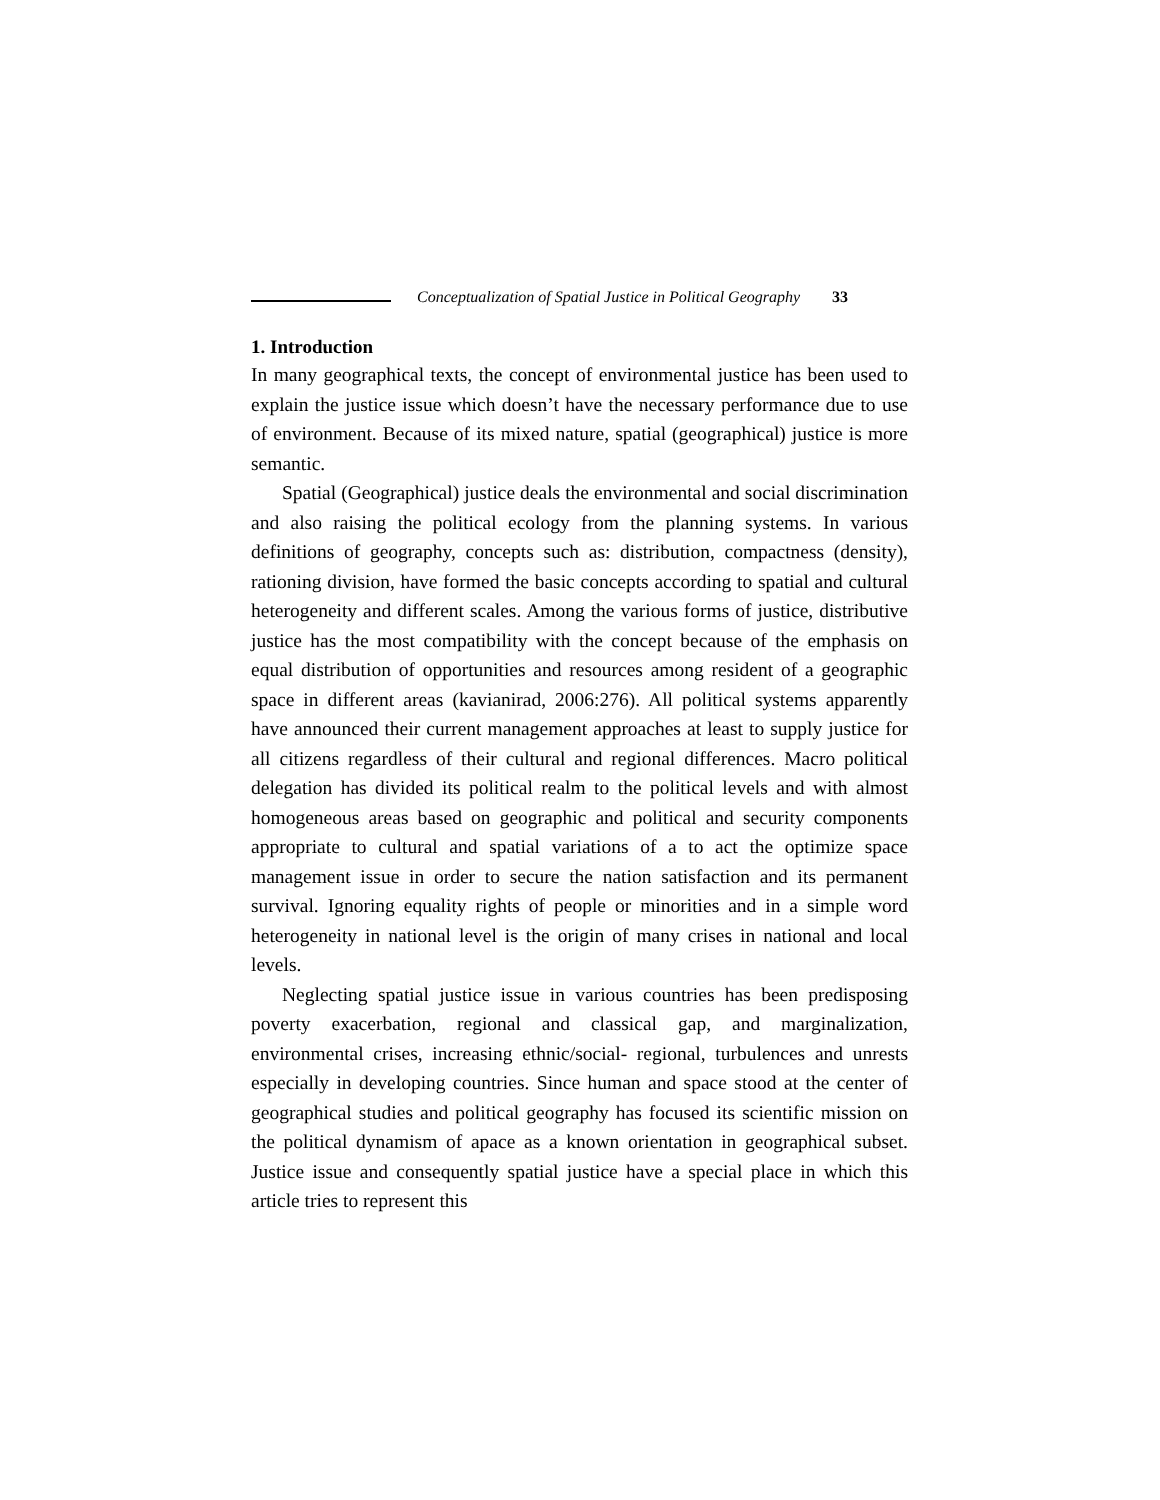Conceptualization of Spatial Justice in Political Geography 33
1. Introduction
In many geographical texts, the concept of environmental justice has been used to explain the justice issue which doesn’t have the necessary performance due to use of environment. Because of its mixed nature, spatial (geographical) justice is more semantic.
Spatial (Geographical) justice deals the environmental and social discrimination and also raising the political ecology from the planning systems. In various definitions of geography, concepts such as: distribution, compactness (density), rationing division, have formed the basic concepts according to spatial and cultural heterogeneity and different scales. Among the various forms of justice, distributive justice has the most compatibility with the concept because of the emphasis on equal distribution of opportunities and resources among resident of a geographic space in different areas (kavianirad, 2006:276). All political systems apparently have announced their current management approaches at least to supply justice for all citizens regardless of their cultural and regional differences. Macro political delegation has divided its political realm to the political levels and with almost homogeneous areas based on geographic and political and security components appropriate to cultural and spatial variations of a to act the optimize space management issue in order to secure the nation satisfaction and its permanent survival. Ignoring equality rights of people or minorities and in a simple word heterogeneity in national level is the origin of many crises in national and local levels.
Neglecting spatial justice issue in various countries has been predisposing poverty exacerbation, regional and classical gap, and marginalization, environmental crises, increasing ethnic/social- regional, turbulences and unrests especially in developing countries. Since human and space stood at the center of geographical studies and political geography has focused its scientific mission on the political dynamism of apace as a known orientation in geographical subset. Justice issue and consequently spatial justice have a special place in which this article tries to represent this